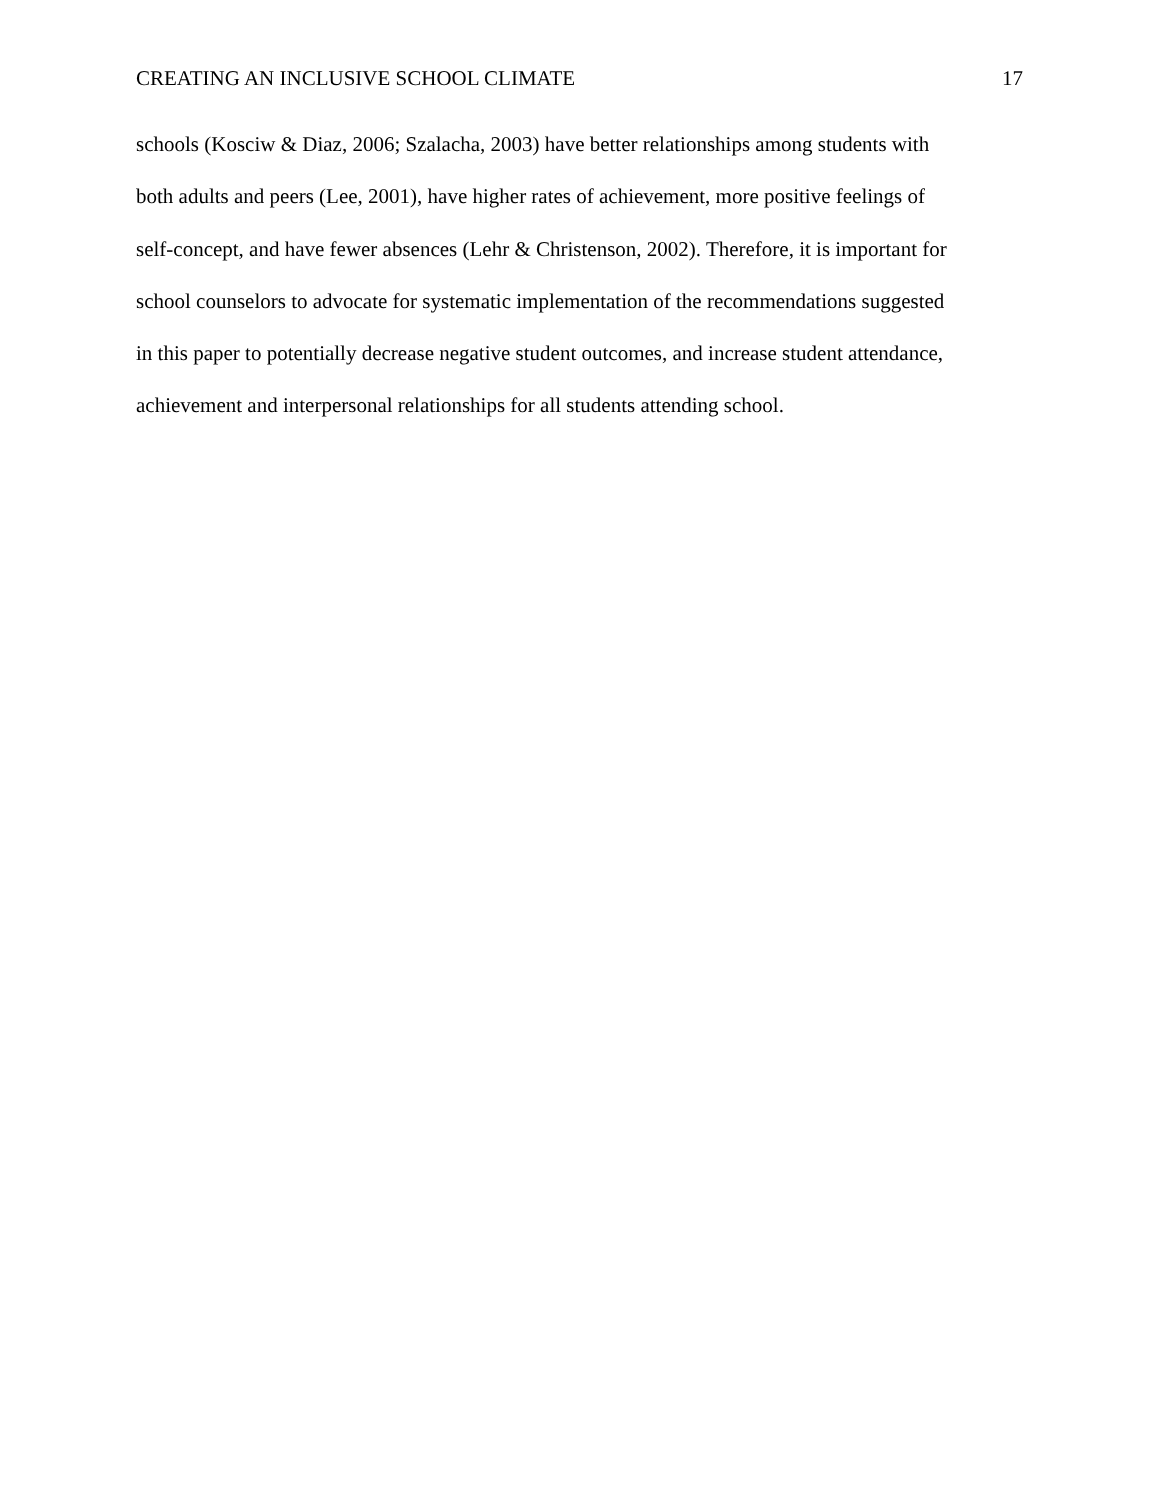CREATING AN INCLUSIVE SCHOOL CLIMATE 17
schools (Kosciw & Diaz, 2006; Szalacha, 2003) have better relationships among students with
both adults and peers (Lee, 2001), have higher rates of achievement, more positive feelings of
self-concept, and have fewer absences (Lehr & Christenson, 2002). Therefore, it is important for
school counselors to advocate for systematic implementation of the recommendations suggested
in this paper to potentially decrease negative student outcomes, and increase student attendance,
achievement and interpersonal relationships for all students attending school.